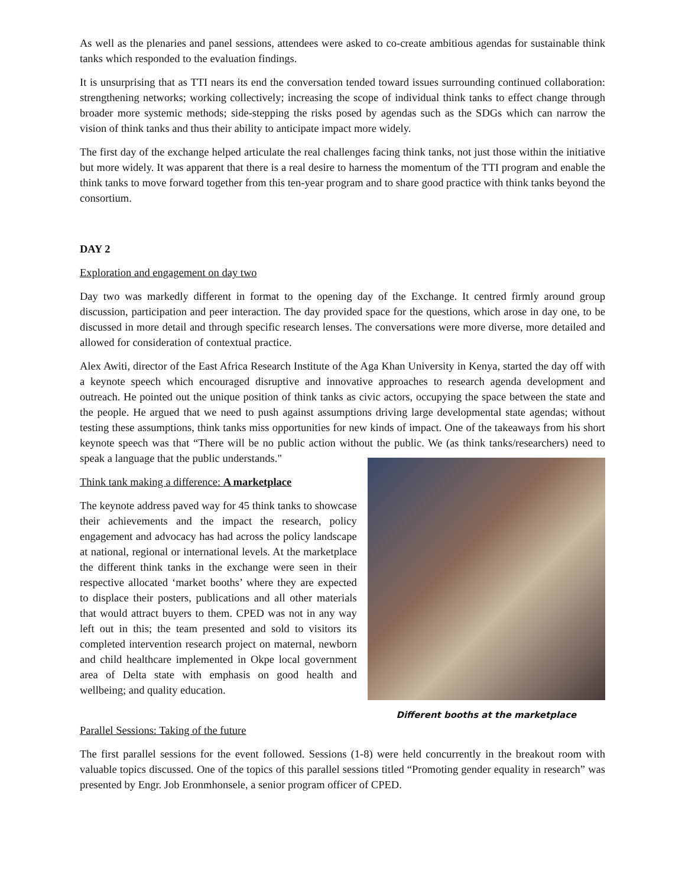As well as the plenaries and panel sessions, attendees were asked to co-create ambitious agendas for sustainable think tanks which responded to the evaluation findings.
It is unsurprising that as TTI nears its end the conversation tended toward issues surrounding continued collaboration: strengthening networks; working collectively; increasing the scope of individual think tanks to effect change through broader more systemic methods; side-stepping the risks posed by agendas such as the SDGs which can narrow the vision of think tanks and thus their ability to anticipate impact more widely.
The first day of the exchange helped articulate the real challenges facing think tanks, not just those within the initiative but more widely. It was apparent that there is a real desire to harness the momentum of the TTI program and enable the think tanks to move forward together from this ten-year program and to share good practice with think tanks beyond the consortium.
DAY 2
Exploration and engagement on day two
Day two was markedly different in format to the opening day of the Exchange. It centred firmly around group discussion, participation and peer interaction. The day provided space for the questions, which arose in day one, to be discussed in more detail and through specific research lenses. The conversations were more diverse, more detailed and allowed for consideration of contextual practice.
Alex Awiti, director of the East Africa Research Institute of the Aga Khan University in Kenya, started the day off with a keynote speech which encouraged disruptive and innovative approaches to research agenda development and outreach. He pointed out the unique position of think tanks as civic actors, occupying the space between the state and the people. He argued that we need to push against assumptions driving large developmental state agendas; without testing these assumptions, think tanks miss opportunities for new kinds of impact. One of the takeaways from his short keynote speech was that “There will be no public action without the public. We (as think tanks/researchers) need to speak a language that the public understands."
Think tank making a difference: A marketplace
The keynote address paved way for 45 think tanks to showcase their achievements and the impact the research, policy engagement and advocacy has had across the policy landscape at national, regional or international levels. At the marketplace the different think tanks in the exchange were seen in their respective allocated ‘market booths’ where they are expected to displace their posters, publications and all other materials that would attract buyers to them. CPED was not in any way left out in this; the team presented and sold to visitors its completed intervention research project on maternal, newborn and child healthcare implemented in Okpe local government area of Delta state with emphasis on good health and wellbeing; and quality education.
Different booths at the marketplace
Parallel Sessions: Taking of the future
The first parallel sessions for the event followed. Sessions (1-8) were held concurrently in the breakout room with valuable topics discussed. One of the topics of this parallel sessions titled “Promoting gender equality in research” was presented by Engr. Job Eronmhonsele, a senior program officer of CPED.